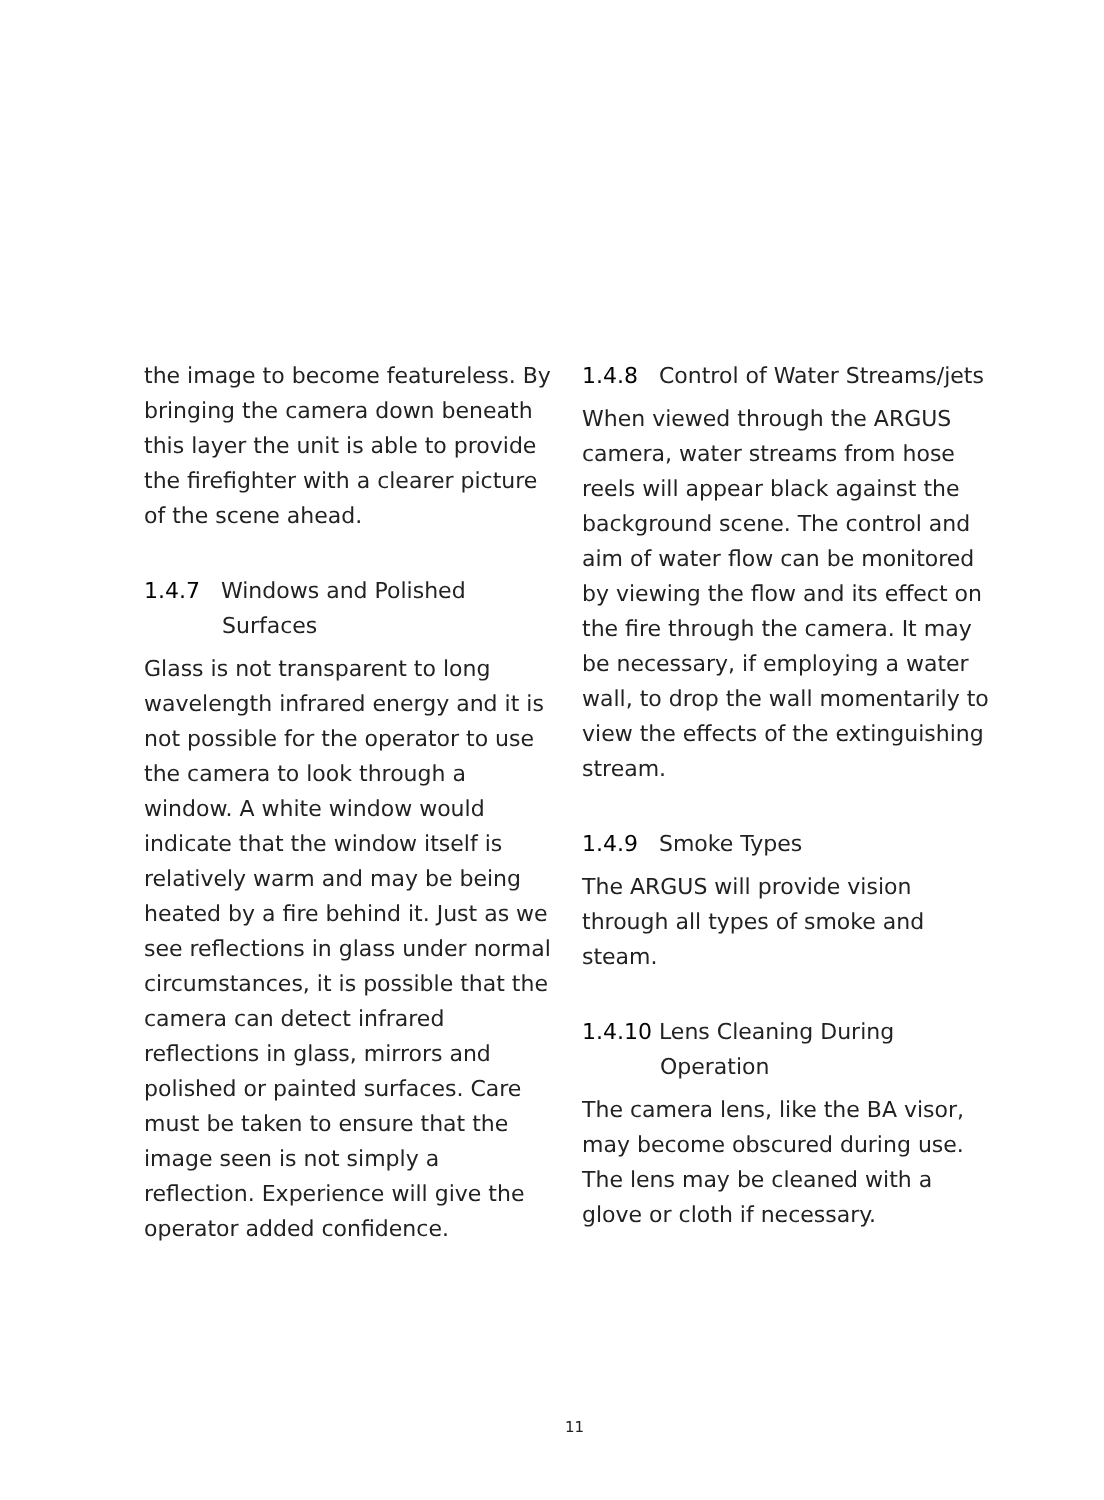the image to become featureless. By bringing the camera down beneath this layer the unit is able to provide the firefighter with a clearer picture of the scene ahead.
1.4.7 Windows and Polished Surfaces
Glass is not transparent to long wavelength infrared energy and it is not possible for the operator to use the camera to look through a window. A white window would indicate that the window itself is relatively warm and may be being heated by a fire behind it. Just as we see reflections in glass under normal circumstances, it is possible that the camera can detect infrared reflections in glass, mirrors and polished or painted surfaces. Care must be taken to ensure that the image seen is not simply a reflection. Experience will give the operator added confidence.
1.4.8 Control of Water Streams/jets
When viewed through the ARGUS camera, water streams from hose reels will appear black against the background scene. The control and aim of water flow can be monitored by viewing the flow and its effect on the fire through the camera. It may be necessary, if employing a water wall, to drop the wall momentarily to view the effects of the extinguishing stream.
1.4.9 Smoke Types
The ARGUS will provide vision through all types of smoke and steam.
1.4.10 Lens Cleaning During Operation
The camera lens, like the BA visor, may become obscured during use. The lens may be cleaned with a glove or cloth if necessary.
11